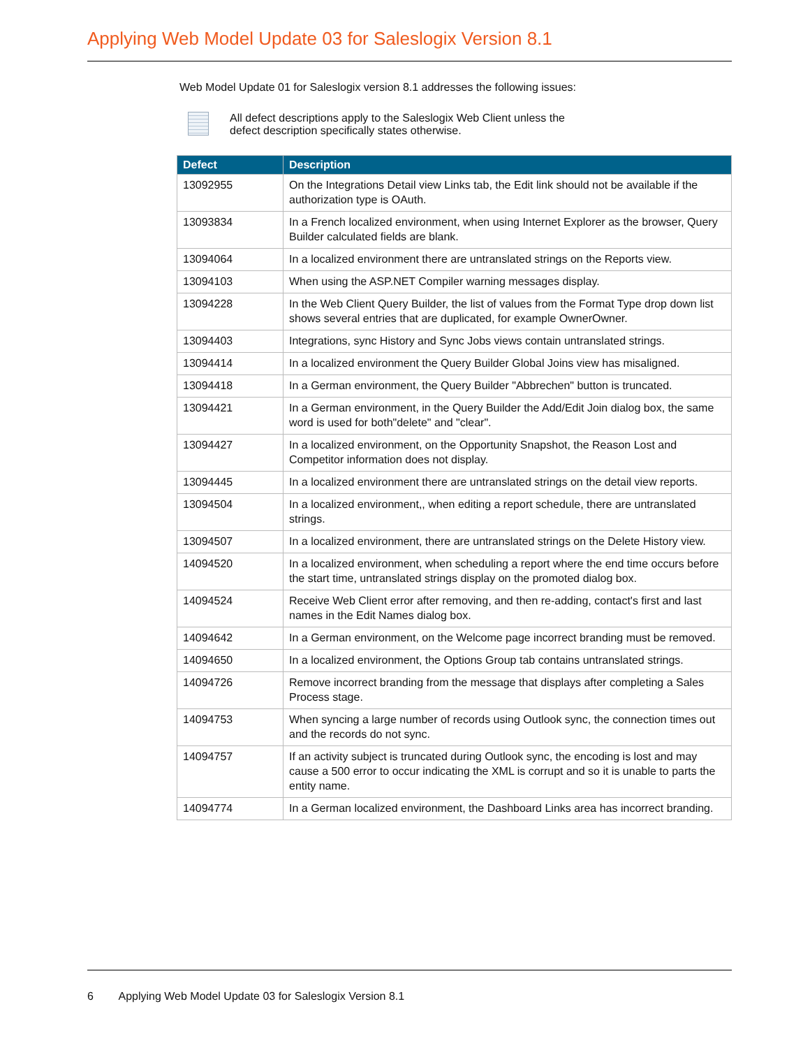Applying Web Model Update 03 for Saleslogix Version 8.1
Web Model Update 01 for Saleslogix version 8.1 addresses the following issues:
All defect descriptions apply to the Saleslogix Web Client unless the
defect description specifically states otherwise.
| Defect | Description |
| --- | --- |
| 13092955 | On the Integrations Detail view Links tab, the Edit link should not be available if the authorization type is OAuth. |
| 13093834 | In a French localized environment, when using Internet Explorer as the browser, Query Builder calculated fields are blank. |
| 13094064 | In a localized environment there are untranslated strings on the Reports view. |
| 13094103 | When using the ASP.NET Compiler warning messages display. |
| 13094228 | In the Web Client Query Builder, the list of values from the Format Type drop down list shows several entries that are duplicated, for example OwnerOwner. |
| 13094403 | Integrations, sync History and Sync Jobs views contain untranslated strings. |
| 13094414 | In a localized environment the Query Builder Global Joins view has misaligned. |
| 13094418 | In a German environment, the Query Builder "Abbrechen" button is truncated. |
| 13094421 | In a German environment, in the Query Builder the Add/Edit Join dialog box, the same word is used for both"delete" and "clear". |
| 13094427 | In a localized environment, on the Opportunity Snapshot, the Reason Lost and Competitor information does not display. |
| 13094445 | In a localized environment there are untranslated strings on the detail view reports. |
| 13094504 | In a localized environment,, when editing a report schedule, there are untranslated strings. |
| 13094507 | In a localized environment, there are untranslated strings on the Delete History view. |
| 14094520 | In a localized environment, when scheduling a report where the end time occurs before the start time, untranslated strings display on the promoted dialog box. |
| 14094524 | Receive Web Client error after removing, and then re-adding, contact's first and last names in the Edit Names dialog box. |
| 14094642 | In a German environment, on the Welcome page incorrect branding must be removed. |
| 14094650 | In a localized environment, the Options Group tab contains untranslated strings. |
| 14094726 | Remove incorrect branding from the message that displays after completing a Sales Process stage. |
| 14094753 | When syncing a large number of records using Outlook sync, the connection times out and the records do not sync. |
| 14094757 | If an activity subject is truncated during Outlook sync, the encoding is lost and may cause a 500 error to occur indicating the XML is corrupt and so it is unable to parts the entity name. |
| 14094774 | In a German localized environment, the Dashboard Links area has incorrect branding. |
6 Applying Web Model Update 03 for Saleslogix Version 8.1